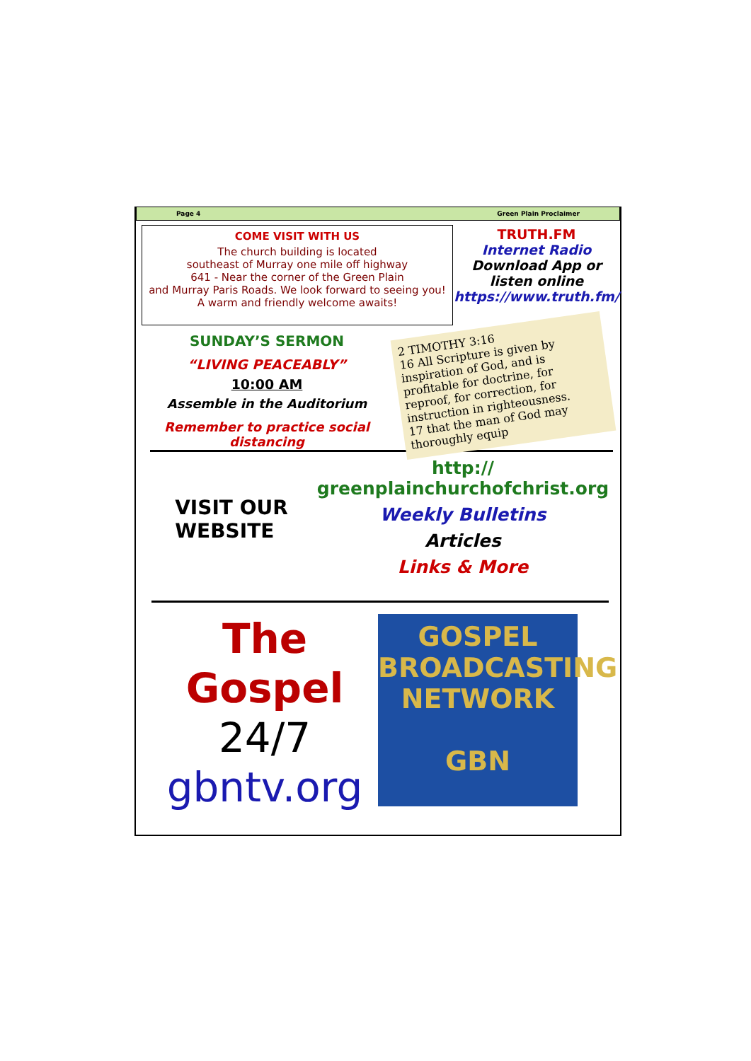Page 4 Green Plain Proclaimer
COME VISIT WITH US
The church building is located
southeast of Murray one mile off highway
641 - Near the corner of the Green Plain
and Murray Paris Roads. We look forward to seeing you!
A warm and friendly welcome awaits!
TRUTH.FM
Internet Radio
Download App or
listen online
https://www.truth.fm/
SUNDAY’S SERMON
“LIVING PEACEABLY”
10:00 AM
Assemble in the Auditorium
Remember to practice social distancing
2 TIMOTHY 3:16
16 All Scripture is given by inspiration of God, and is profitable for doctrine, for reproof, for correction, for instruction in righteousness.
17 that the man of God may thoroughly equip
VISIT OUR
WEBSITE
http://
greenplainchurchofchrist.org
Weekly Bulletins
Articles
Links & More
The
Gospel
24/7
gbntv.org
GOSPEL
BROADCASTING
NETWORK
GBN